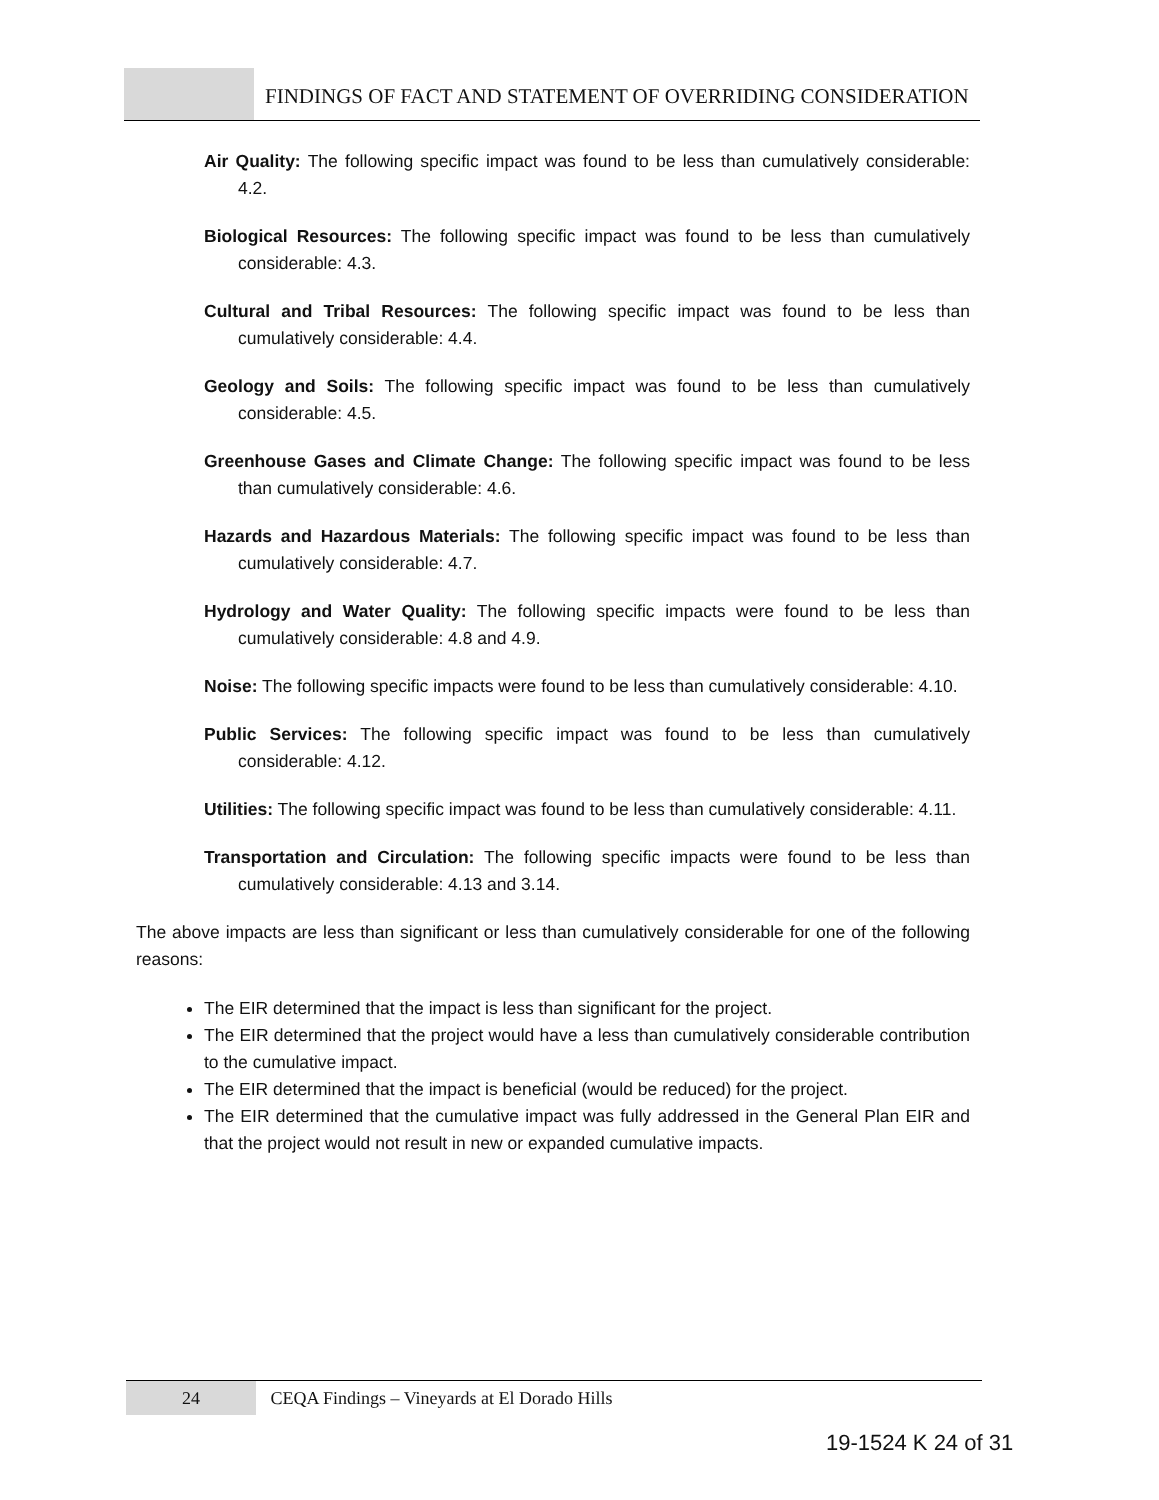FINDINGS OF FACT AND STATEMENT OF OVERRIDING CONSIDERATION
Air Quality: The following specific impact was found to be less than cumulatively considerable: 4.2.
Biological Resources: The following specific impact was found to be less than cumulatively considerable: 4.3.
Cultural and Tribal Resources: The following specific impact was found to be less than cumulatively considerable: 4.4.
Geology and Soils: The following specific impact was found to be less than cumulatively considerable: 4.5.
Greenhouse Gases and Climate Change: The following specific impact was found to be less than cumulatively considerable: 4.6.
Hazards and Hazardous Materials: The following specific impact was found to be less than cumulatively considerable: 4.7.
Hydrology and Water Quality: The following specific impacts were found to be less than cumulatively considerable: 4.8 and 4.9.
Noise: The following specific impacts were found to be less than cumulatively considerable: 4.10.
Public Services: The following specific impact was found to be less than cumulatively considerable: 4.12.
Utilities: The following specific impact was found to be less than cumulatively considerable: 4.11.
Transportation and Circulation: The following specific impacts were found to be less than cumulatively considerable: 4.13 and 3.14.
The above impacts are less than significant or less than cumulatively considerable for one of the following reasons:
The EIR determined that the impact is less than significant for the project.
The EIR determined that the project would have a less than cumulatively considerable contribution to the cumulative impact.
The EIR determined that the impact is beneficial (would be reduced) for the project.
The EIR determined that the cumulative impact was fully addressed in the General Plan EIR and that the project would not result in new or expanded cumulative impacts.
24 CEQA Findings – Vineyards at El Dorado Hills
19-1524 K 24 of 31